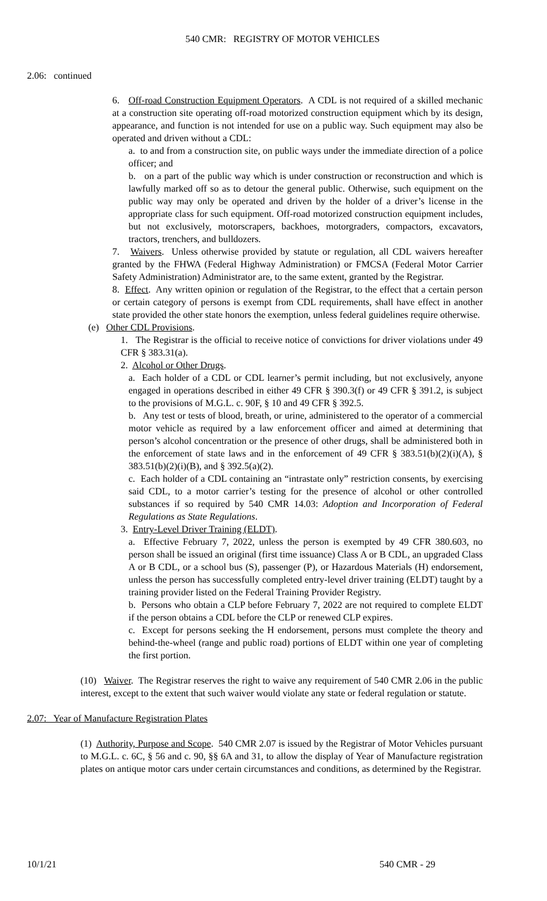540 CMR: REGISTRY OF MOTOR VEHICLES
2.06: continued
6. Off-road Construction Equipment Operators. A CDL is not required of a skilled mechanic at a construction site operating off-road motorized construction equipment which by its design, appearance, and function is not intended for use on a public way. Such equipment may also be operated and driven without a CDL:
a. to and from a construction site, on public ways under the immediate direction of a police officer; and
b. on a part of the public way which is under construction or reconstruction and which is lawfully marked off so as to detour the general public. Otherwise, such equipment on the public way may only be operated and driven by the holder of a driver’s license in the appropriate class for such equipment. Off-road motorized construction equipment includes, but not exclusively, motorscrapers, backhoes, motorgraders, compactors, excavators, tractors, trenchers, and bulldozers.
7. Waivers. Unless otherwise provided by statute or regulation, all CDL waivers hereafter granted by the FHWA (Federal Highway Administration) or FMCSA (Federal Motor Carrier Safety Administration) Administrator are, to the same extent, granted by the Registrar.
8. Effect. Any written opinion or regulation of the Registrar, to the effect that a certain person or certain category of persons is exempt from CDL requirements, shall have effect in another state provided the other state honors the exemption, unless federal guidelines require otherwise.
(e) Other CDL Provisions.
1. The Registrar is the official to receive notice of convictions for driver violations under 49 CFR § 383.31(a).
2. Alcohol or Other Drugs.
a. Each holder of a CDL or CDL learner’s permit including, but not exclusively, anyone engaged in operations described in either 49 CFR § 390.3(f) or 49 CFR § 391.2, is subject to the provisions of M.G.L. c. 90F, § 10 and 49 CFR § 392.5.
b. Any test or tests of blood, breath, or urine, administered to the operator of a commercial motor vehicle as required by a law enforcement officer and aimed at determining that person’s alcohol concentration or the presence of other drugs, shall be administered both in the enforcement of state laws and in the enforcement of 49 CFR § 383.51(b)(2)(i)(A), § 383.51(b)(2)(i)(B), and § 392.5(a)(2).
c. Each holder of a CDL containing an “intrastate only” restriction consents, by exercising said CDL, to a motor carrier’s testing for the presence of alcohol or other controlled substances if so required by 540 CMR 14.03: Adoption and Incorporation of Federal Regulations as State Regulations.
3. Entry-Level Driver Training (ELDT).
a. Effective February 7, 2022, unless the person is exempted by 49 CFR 380.603, no person shall be issued an original (first time issuance) Class A or B CDL, an upgraded Class A or B CDL, or a school bus (S), passenger (P), or Hazardous Materials (H) endorsement, unless the person has successfully completed entry-level driver training (ELDT) taught by a training provider listed on the Federal Training Provider Registry.
b. Persons who obtain a CLP before February 7, 2022 are not required to complete ELDT if the person obtains a CDL before the CLP or renewed CLP expires.
c. Except for persons seeking the H endorsement, persons must complete the theory and behind-the-wheel (range and public road) portions of ELDT within one year of completing the first portion.
(10) Waiver. The Registrar reserves the right to waive any requirement of 540 CMR 2.06 in the public interest, except to the extent that such waiver would violate any state or federal regulation or statute.
2.07: Year of Manufacture Registration Plates
(1) Authority, Purpose and Scope. 540 CMR 2.07 is issued by the Registrar of Motor Vehicles pursuant to M.G.L. c. 6C, § 56 and c. 90, §§ 6A and 31, to allow the display of Year of Manufacture registration plates on antique motor cars under certain circumstances and conditions, as determined by the Registrar.
10/1/21 540 CMR - 29